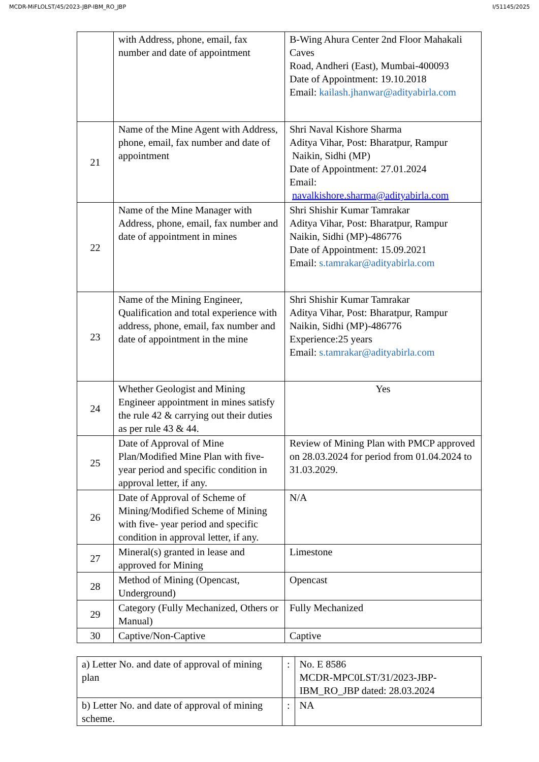MCDR-MiFLOLST/45/2023-JBP-IBM_RO_JBP I/51145/2025
| | with Address, phone, email, fax number and date of appointment | B-Wing Ahura Center 2nd Floor Mahakali Caves Road, Andheri (East), Mumbai-400093 Date of Appointment: 19.10.2018 Email: kailash.jhanwar@adityabirla.com |
| 21 | Name of the Mine Agent with Address, phone, email, fax number and date of appointment | Shri Naval Kishore Sharma Aditya Vihar, Post: Bharatpur, Rampur Naikin, Sidhi (MP) Date of Appointment: 27.01.2024 Email: navalkishore.sharma@adityabirla.com |
| 22 | Name of the Mine Manager with Address, phone, email, fax number and date of appointment in mines | Shri Shishir Kumar Tamrakar Aditya Vihar, Post: Bharatpur, Rampur Naikin, Sidhi (MP)-486776 Date of Appointment: 15.09.2021 Email: s.tamrakar@adityabirla.com |
| 23 | Name of the Mining Engineer, Qualification and total experience with address, phone, email, fax number and date of appointment in the mine | Shri Shishir Kumar Tamrakar Aditya Vihar, Post: Bharatpur, Rampur Naikin, Sidhi (MP)-486776 Experience:25 years Email: s.tamrakar@adityabirla.com |
| 24 | Whether Geologist and Mining Engineer appointment in mines satisfy the rule 42 & carrying out their duties as per rule 43 & 44. | Yes |
| 25 | Date of Approval of Mine Plan/Modified Mine Plan with five- year period and specific condition in approval letter, if any. | Review of Mining Plan with PMCP approved on 28.03.2024 for period from 01.04.2024 to 31.03.2029. |
| 26 | Date of Approval of Scheme of Mining/Modified Scheme of Mining with five- year period and specific condition in approval letter, if any. | N/A |
| 27 | Mineral(s) granted in lease and approved for Mining | Limestone |
| 28 | Method of Mining (Opencast, Underground) | Opencast |
| 29 | Category (Fully Mechanized, Others or Manual) | Fully Mechanized |
| 30 | Captive/Non-Captive | Captive |
| a) Letter No. and date of approval of mining plan | : | No. E 8586 MCDR-MPC0LST/31/2023-JBP-IBM_RO_JBP dated: 28.03.2024 |
| b) Letter No. and date of approval of mining scheme. | : | NA |